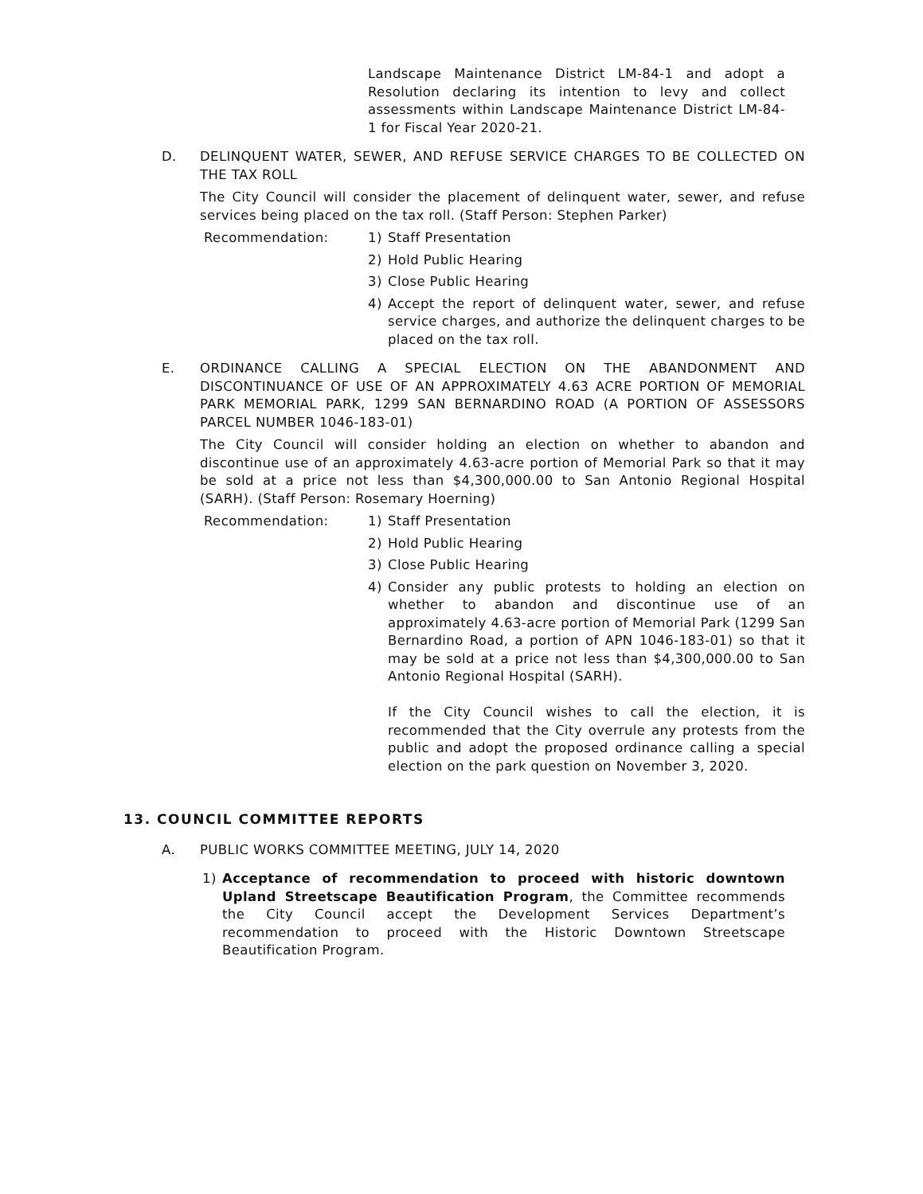Landscape Maintenance District LM-84-1 and adopt a Resolution declaring its intention to levy and collect assessments within Landscape Maintenance District LM-84-1 for Fiscal Year 2020-21.
D. DELINQUENT WATER, SEWER, AND REFUSE SERVICE CHARGES TO BE COLLECTED ON THE TAX ROLL
The City Council will consider the placement of delinquent water, sewer, and refuse services being placed on the tax roll. (Staff Person: Stephen Parker)
Recommendation: 1) Staff Presentation
2) Hold Public Hearing
3) Close Public Hearing
4) Accept the report of delinquent water, sewer, and refuse service charges, and authorize the delinquent charges to be placed on the tax roll.
E. ORDINANCE CALLING A SPECIAL ELECTION ON THE ABANDONMENT AND DISCONTINUANCE OF USE OF AN APPROXIMATELY 4.63 ACRE PORTION OF MEMORIAL PARK MEMORIAL PARK, 1299 SAN BERNARDINO ROAD (A PORTION OF ASSESSORS PARCEL NUMBER 1046-183-01)
The City Council will consider holding an election on whether to abandon and discontinue use of an approximately 4.63-acre portion of Memorial Park so that it may be sold at a price not less than $4,300,000.00 to San Antonio Regional Hospital (SARH). (Staff Person: Rosemary Hoerning)
Recommendation: 1) Staff Presentation
2) Hold Public Hearing
3) Close Public Hearing
4) Consider any public protests to holding an election on whether to abandon and discontinue use of an approximately 4.63-acre portion of Memorial Park (1299 San Bernardino Road, a portion of APN 1046-183-01) so that it may be sold at a price not less than $4,300,000.00 to San Antonio Regional Hospital (SARH).
If the City Council wishes to call the election, it is recommended that the City overrule any protests from the public and adopt the proposed ordinance calling a special election on the park question on November 3, 2020.
13. COUNCIL COMMITTEE REPORTS
A. PUBLIC WORKS COMMITTEE MEETING, JULY 14, 2020
1) Acceptance of recommendation to proceed with historic downtown Upland Streetscape Beautification Program, the Committee recommends the City Council accept the Development Services Department’s recommendation to proceed with the Historic Downtown Streetscape Beautification Program.